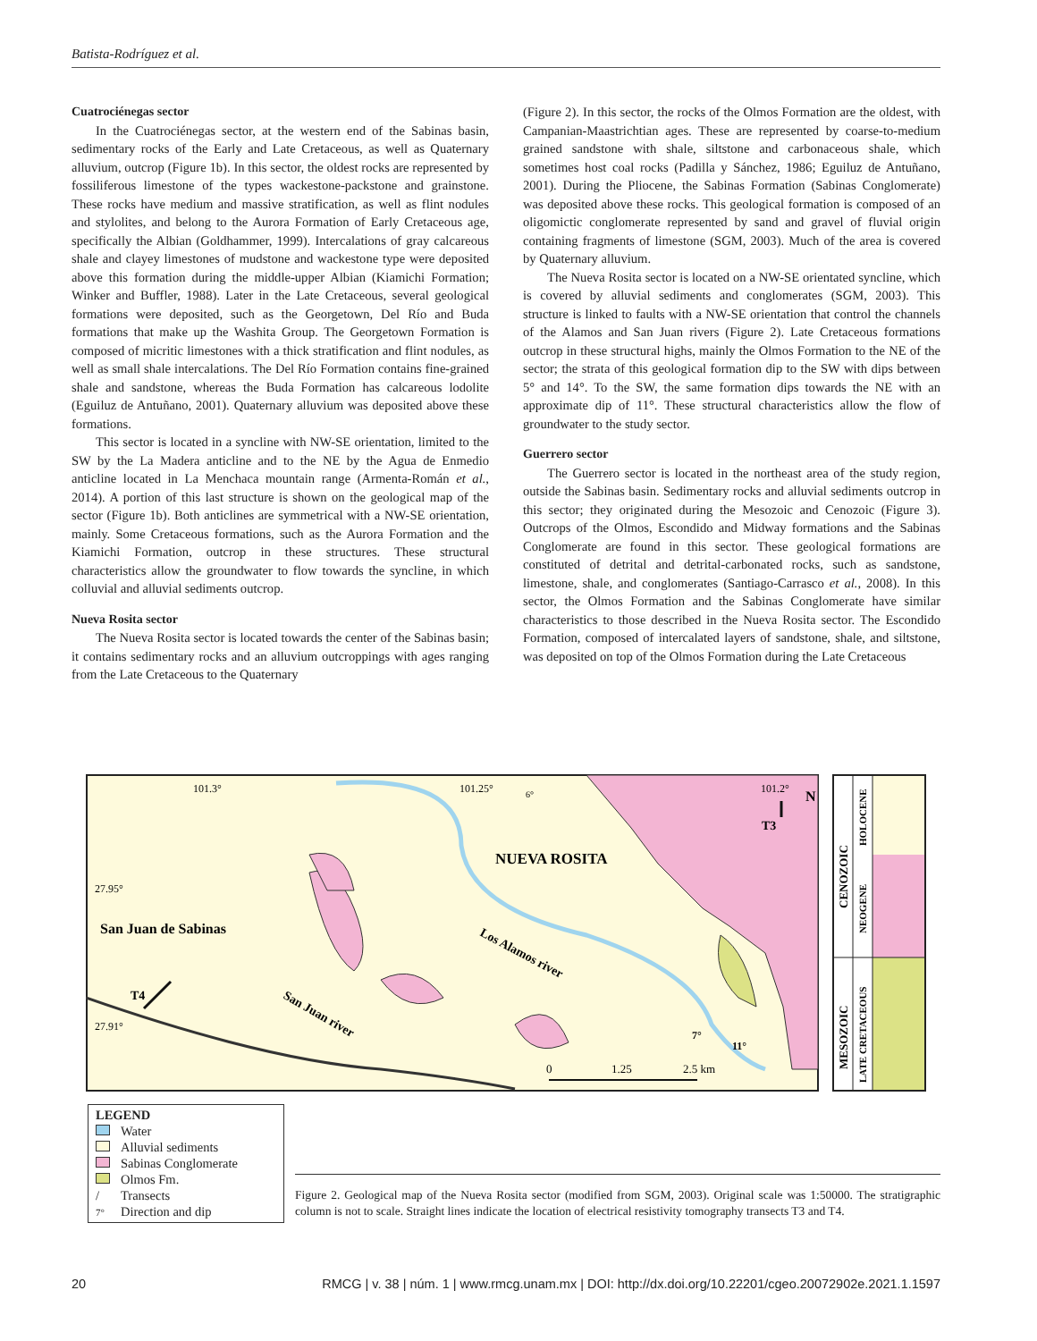Batista-Rodríguez et al.
Cuatrociénegas sector
In the Cuatrociénegas sector, at the western end of the Sabinas basin, sedimentary rocks of the Early and Late Cretaceous, as well as Quaternary alluvium, outcrop (Figure 1b). In this sector, the oldest rocks are represented by fossiliferous limestone of the types wackestone-packstone and grainstone. These rocks have medium and massive stratification, as well as flint nodules and stylolites, and belong to the Aurora Formation of Early Cretaceous age, specifically the Albian (Goldhammer, 1999). Intercalations of gray calcareous shale and clayey limestones of mudstone and wackestone type were deposited above this formation during the middle-upper Albian (Kiamichi Formation; Winker and Buffler, 1988). Later in the Late Cretaceous, several geological formations were deposited, such as the Georgetown, Del Río and Buda formations that make up the Washita Group. The Georgetown Formation is composed of micritic limestones with a thick stratification and flint nodules, as well as small shale intercalations. The Del Río Formation contains fine-grained shale and sandstone, whereas the Buda Formation has calcareous lodolite (Eguiluz de Antuñano, 2001). Quaternary alluvium was deposited above these formations.
This sector is located in a syncline with NW-SE orientation, limited to the SW by the La Madera anticline and to the NE by the Agua de Enmedio anticline located in La Menchaca mountain range (Armenta-Román et al., 2014). A portion of this last structure is shown on the geological map of the sector (Figure 1b). Both anticlines are symmetrical with a NW-SE orientation, mainly. Some Cretaceous formations, such as the Aurora Formation and the Kiamichi Formation, outcrop in these structures. These structural characteristics allow the groundwater to flow towards the syncline, in which colluvial and alluvial sediments outcrop.
Nueva Rosita sector
The Nueva Rosita sector is located towards the center of the Sabinas basin; it contains sedimentary rocks and an alluvium outcroppings with ages ranging from the Late Cretaceous to the Quaternary
(Figure 2). In this sector, the rocks of the Olmos Formation are the oldest, with Campanian-Maastrichtian ages. These are represented by coarse-to-medium grained sandstone with shale, siltstone and carbonaceous shale, which sometimes host coal rocks (Padilla y Sánchez, 1986; Eguiluz de Antuñano, 2001). During the Pliocene, the Sabinas Formation (Sabinas Conglomerate) was deposited above these rocks. This geological formation is composed of an oligomictic conglomerate represented by sand and gravel of fluvial origin containing fragments of limestone (SGM, 2003). Much of the area is covered by Quaternary alluvium.
The Nueva Rosita sector is located on a NW-SE orientated syncline, which is covered by alluvial sediments and conglomerates (SGM, 2003). This structure is linked to faults with a NW-SE orientation that control the channels of the Alamos and San Juan rivers (Figure 2). Late Cretaceous formations outcrop in these structural highs, mainly the Olmos Formation to the NE of the sector; the strata of this geological formation dip to the SW with dips between 5° and 14°. To the SW, the same formation dips towards the NE with an approximate dip of 11°. These structural characteristics allow the flow of groundwater to the study sector.
Guerrero sector
The Guerrero sector is located in the northeast area of the study region, outside the Sabinas basin. Sedimentary rocks and alluvial sediments outcrop in this sector; they originated during the Mesozoic and Cenozoic (Figure 3). Outcrops of the Olmos, Escondido and Midway formations and the Sabinas Conglomerate are found in this sector. These geological formations are constituted of detrital and detrital-carbonated rocks, such as sandstone, limestone, shale, and conglomerates (Santiago-Carrasco et al., 2008). In this sector, the Olmos Formation and the Sabinas Conglomerate have similar characteristics to those described in the Nueva Rosita sector. The Escondido Formation, composed of intercalated layers of sandstone, shale, and siltstone, was deposited on top of the Olmos Formation during the Late Cretaceous
101.3°
101.25°
101.2°
NUEVA ROSITA
27.95°
San Juan de Sabinas
Los Alamos river
San Juan river
T4
27.91°
T3
N
6°
7°
11°
0
1.25
2.5 km
CENOZOIC
HOLOCENE
NEOGENE
MESOZOIC
LATE CRETACEOUS
LEGEND
Water
Alluvial sediments
Sabinas Conglomerate
Olmos Fm.
/ Transects
7° Direction and dip
Figure 2. Geological map of the Nueva Rosita sector (modified from SGM, 2003). Original scale was 1:50000. The stratigraphic column is not to scale. Straight lines indicate the location of electrical resistivity tomography transects T3 and T4.
20 RMCG | v. 38 | núm. 1 | www.rmcg.unam.mx | DOI: http://dx.doi.org/10.22201/cgeo.20072902e.2021.1.1597